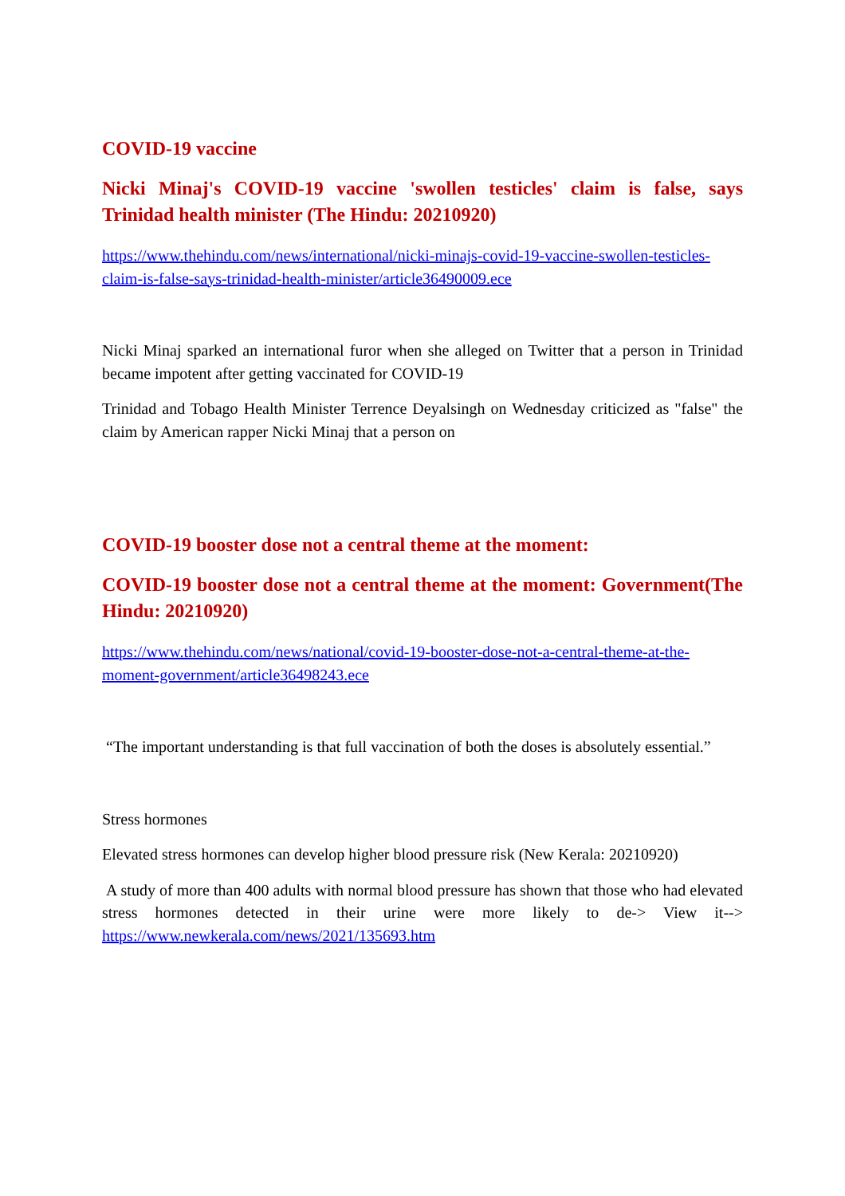COVID-19 vaccine
Nicki Minaj's COVID-19 vaccine 'swollen testicles' claim is false, says Trinidad health minister (The Hindu: 20210920)
https://www.thehindu.com/news/international/nicki-minajs-covid-19-vaccine-swollen-testicles-claim-is-false-says-trinidad-health-minister/article36490009.ece
Nicki Minaj sparked an international furor when she alleged on Twitter that a person in Trinidad became impotent after getting vaccinated for COVID-19
Trinidad and Tobago Health Minister Terrence Deyalsingh on Wednesday criticized as "false" the claim by American rapper Nicki Minaj that a person on
COVID-19 booster dose not a central theme at the moment:
COVID-19 booster dose not a central theme at the moment: Government(The Hindu: 20210920)
https://www.thehindu.com/news/national/covid-19-booster-dose-not-a-central-theme-at-the-moment-government/article36498243.ece
“The important understanding is that full vaccination of both the doses is absolutely essential.”
Stress hormones
Elevated stress hormones can develop higher blood pressure risk (New Kerala: 20210920)
A study of more than 400 adults with normal blood pressure has shown that those who had elevated stress hormones detected in their urine were more likely to de-> View it--> https://www.newkerala.com/news/2021/135693.htm